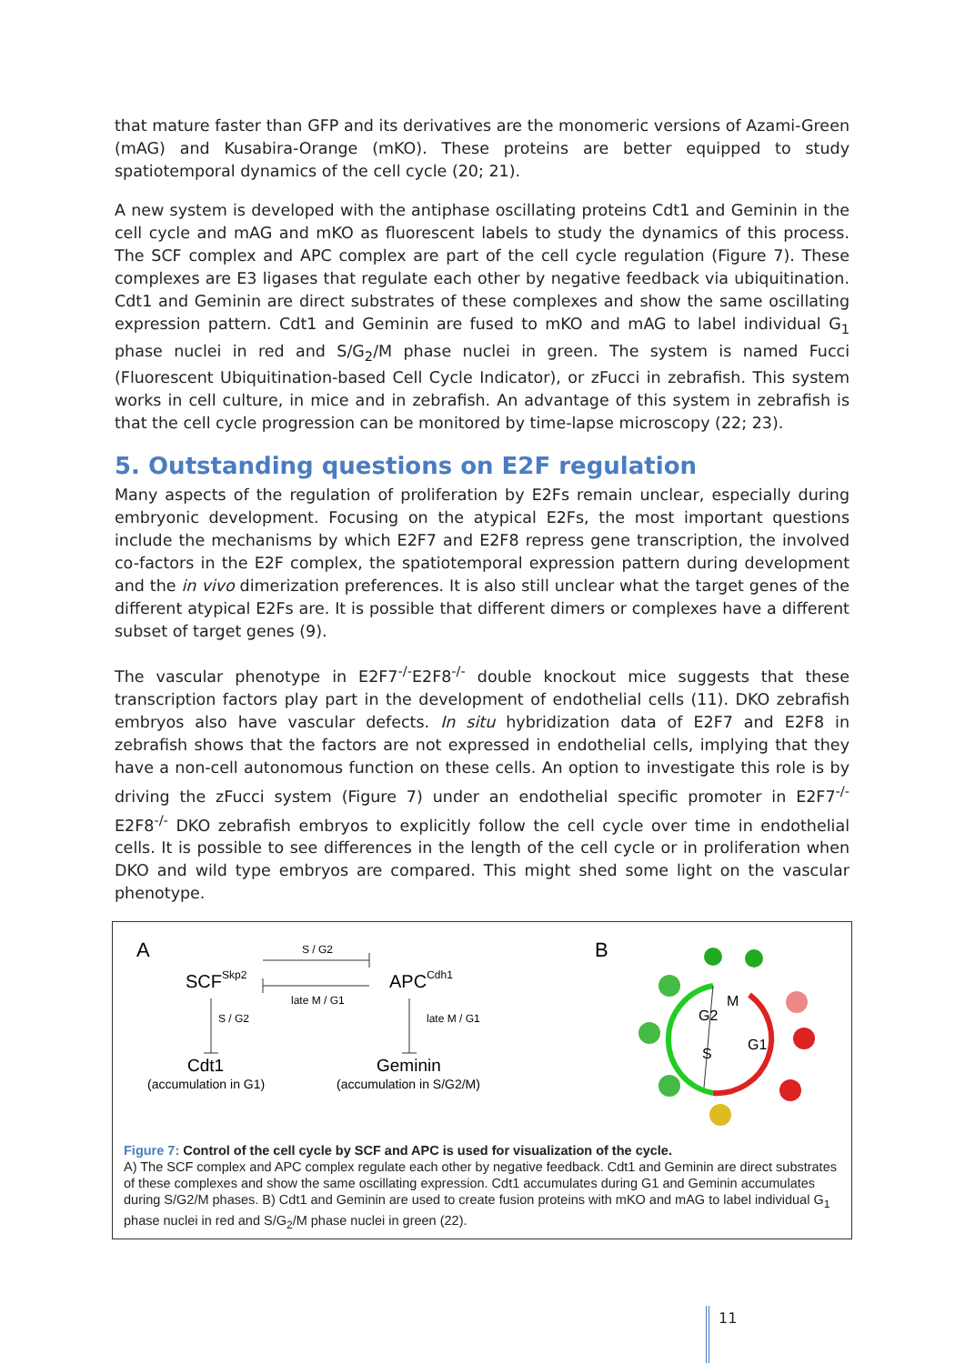that mature faster than GFP and its derivatives are the monomeric versions of Azami-Green (mAG) and Kusabira-Orange (mKO). These proteins are better equipped to study spatiotemporal dynamics of the cell cycle (20; 21).
A new system is developed with the antiphase oscillating proteins Cdt1 and Geminin in the cell cycle and mAG and mKO as fluorescent labels to study the dynamics of this process. The SCF complex and APC complex are part of the cell cycle regulation (Figure 7). These complexes are E3 ligases that regulate each other by negative feedback via ubiquitination. Cdt1 and Geminin are direct substrates of these complexes and show the same oscillating expression pattern. Cdt1 and Geminin are fused to mKO and mAG to label individual G<sub>1</sub> phase nuclei in red and S/G<sub>2</sub>/M phase nuclei in green. The system is named Fucci (Fluorescent Ubiquitination-based Cell Cycle Indicator), or zFucci in zebrafish. This system works in cell culture, in mice and in zebrafish. An advantage of this system in zebrafish is that the cell cycle progression can be monitored by time-lapse microscopy (22; 23).
5. Outstanding questions on E2F regulation
Many aspects of the regulation of proliferation by E2Fs remain unclear, especially during embryonic development. Focusing on the atypical E2Fs, the most important questions include the mechanisms by which E2F7 and E2F8 repress gene transcription, the involved co-factors in the E2F complex, the spatiotemporal expression pattern during development and the in vivo dimerization preferences. It is also still unclear what the target genes of the different atypical E2Fs are. It is possible that different dimers or complexes have a different subset of target genes (9).
The vascular phenotype in E2F7<sup>-/-</sup>E2F8<sup>-/-</sup> double knockout mice suggests that these transcription factors play part in the development of endothelial cells (11). DKO zebrafish embryos also have vascular defects. In situ hybridization data of E2F7 and E2F8 in zebrafish shows that the factors are not expressed in endothelial cells, implying that they have a non-cell autonomous function on these cells. An option to investigate this role is by driving the zFucci system (Figure 7) under an endothelial specific promoter in E2F7<sup>-/-</sup> E2F8<sup>-/-</sup> DKO zebrafish embryos to explicitly follow the cell cycle over time in endothelial cells. It is possible to see differences in the length of the cell cycle or in proliferation when DKO and wild type embryos are compared. This might shed some light on the vascular phenotype.
A
SCFSkp2
APCCdh1
S / G2
late M / G1
S / G2
late M / G1
Cdt1
(accumulation in G1)
Geminin
(accumulation in S/G2/M)
B
G2
M
S
G1
Figure 7: Control of the cell cycle by SCF and APC is used for visualization of the cycle.
A) The SCF complex and APC complex regulate each other by negative feedback. Cdt1 and Geminin are direct substrates of these complexes and show the same oscillating expression. Cdt1 accumulates during G1 and Geminin accumulates during S/G2/M phases. B) Cdt1 and Geminin are used to create fusion proteins with mKO and mAG to label individual G<sub>1</sub> phase nuclei in red and S/G<sub>2</sub>/M phase nuclei in green (22).
11